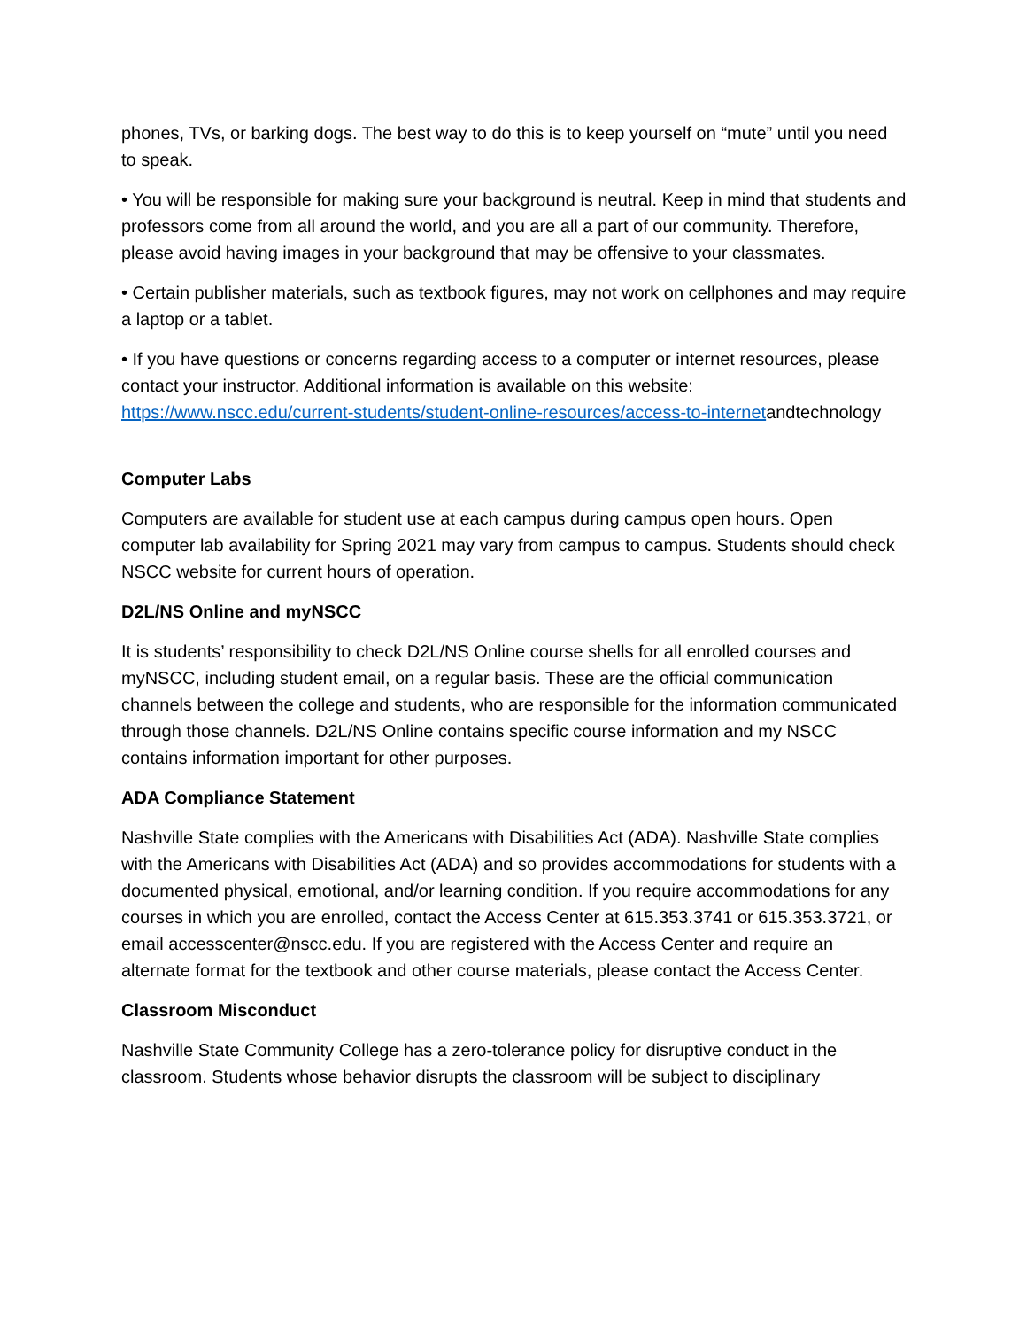phones, TVs, or barking dogs. The best way to do this is to keep yourself on “mute” until you need to speak.
• You will be responsible for making sure your background is neutral. Keep in mind that students and professors come from all around the world, and you are all a part of our community. Therefore, please avoid having images in your background that may be offensive to your classmates.
• Certain publisher materials, such as textbook figures, may not work on cellphones and may require a laptop or a tablet.
• If you have questions or concerns regarding access to a computer or internet resources, please contact your instructor. Additional information is available on this website: https://www.nscc.edu/current-students/student-online-resources/access-to-internetandtechnology
Computer Labs
Computers are available for student use at each campus during campus open hours. Open computer lab availability for Spring 2021 may vary from campus to campus. Students should check NSCC website for current hours of operation.
D2L/NS Online and myNSCC
It is students’ responsibility to check D2L/NS Online course shells for all enrolled courses and myNSCC, including student email, on a regular basis. These are the official communication channels between the college and students, who are responsible for the information communicated through those channels. D2L/NS Online contains specific course information and my NSCC contains information important for other purposes.
ADA Compliance Statement
Nashville State complies with the Americans with Disabilities Act (ADA). Nashville State complies with the Americans with Disabilities Act (ADA) and so provides accommodations for students with a documented physical, emotional, and/or learning condition. If you require accommodations for any courses in which you are enrolled, contact the Access Center at 615.353.3741 or 615.353.3721, or email accesscenter@nscc.edu. If you are registered with the Access Center and require an alternate format for the textbook and other course materials, please contact the Access Center.
Classroom Misconduct
Nashville State Community College has a zero-tolerance policy for disruptive conduct in the classroom. Students whose behavior disrupts the classroom will be subject to disciplinary